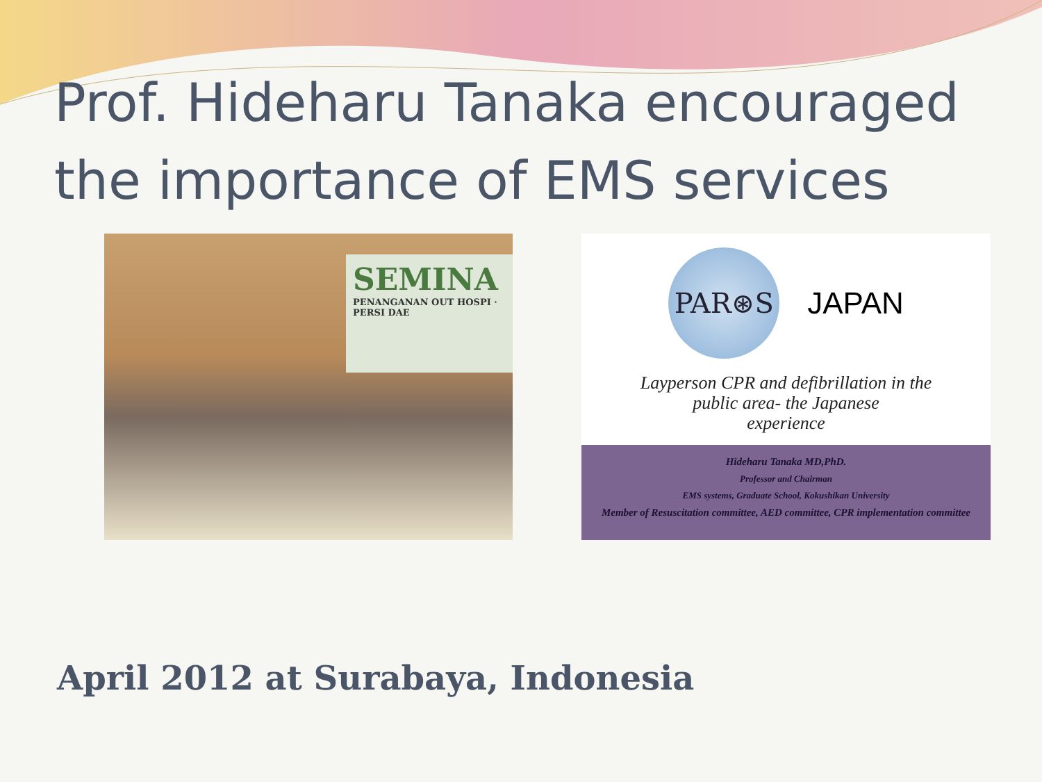Prof. Hideharu Tanaka encouraged the importance of EMS services
SEMINA
PENANGANAN OUT HOSPI · PERSI DAE
PAR⊛S
JAPAN
Layperson CPR and defibrillation in the
public area- the Japanese
experience
Hideharu Tanaka MD,PhD.
Professor and Chairman
EMS systems, Graduate School, Kokushikan University
Member of Resuscitation committee, AED committee, CPR implementation committee
April 2012 at Surabaya, Indonesia